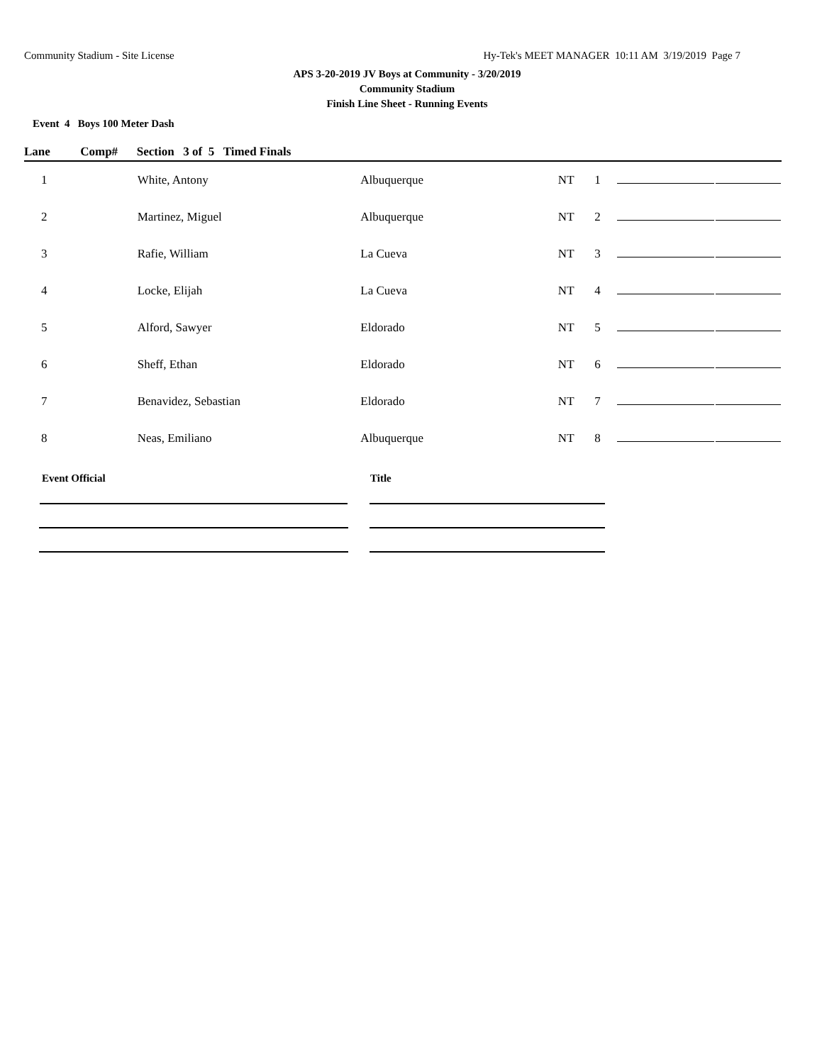Community Stadium - Site License Hy-Tek's MEET MANAGER 10:11 AM 3/19/2019 Page 7
APS 3-20-2019 JV Boys at Community - 3/20/2019
Community Stadium
Finish Line Sheet - Running Events
Event 4 Boys 100 Meter Dash
| Lane | Comp# | Section 3 of 5 Timed Finals | | | | | |
| --- | --- | --- | --- | --- | --- | --- | --- |
| 1 | | White, Antony | Albuquerque | NT | 1 | | |
| 2 | | Martinez, Miguel | Albuquerque | NT | 2 | | |
| 3 | | Rafie, William | La Cueva | NT | 3 | | |
| 4 | | Locke, Elijah | La Cueva | NT | 4 | | |
| 5 | | Alford, Sawyer | Eldorado | NT | 5 | | |
| 6 | | Sheff, Ethan | Eldorado | NT | 6 | | |
| 7 | | Benavidez, Sebastian | Eldorado | NT | 7 | | |
| 8 | | Neas, Emiliano | Albuquerque | NT | 8 | | |
Event Official Title